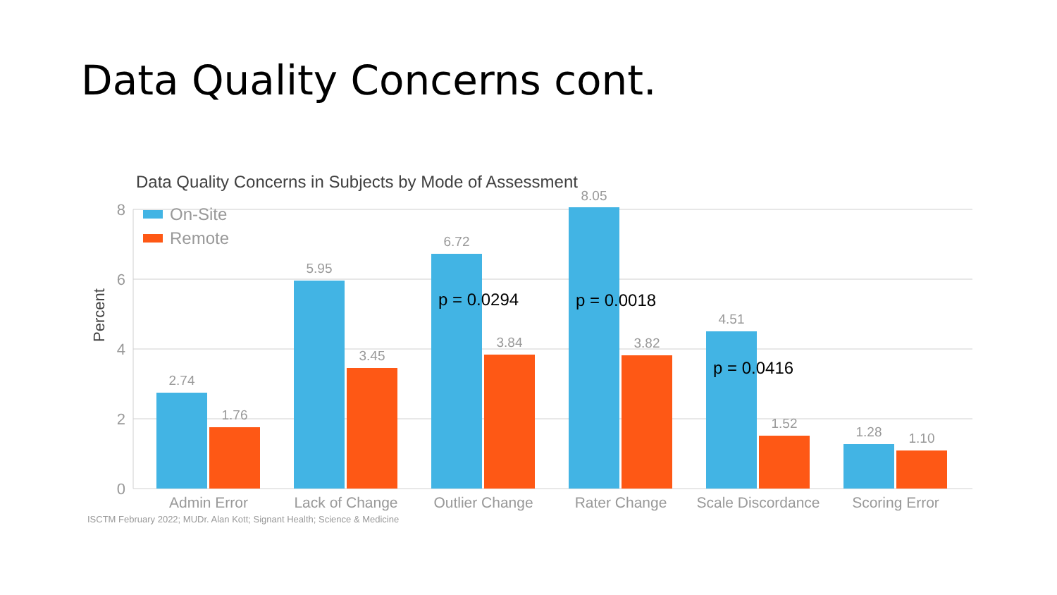Data Quality Concerns cont.
Data Quality Concerns in Subjects by Mode of Assessment
8
6
4
2
0
Percent
On-Site
Remote
2.74
1.76
5.95
3.45
6.72
3.84
8.05
3.82
4.51
1.52
1.28
1.10
p = 0.0294
p = 0.0018
p = 0.0416
Admin Error
Lack of Change
Outlier Change
Rater Change
Scale Discordance
Scoring Error
ISCTM February 2022; MUDr. Alan Kott; Signant Health; Science & Medicine